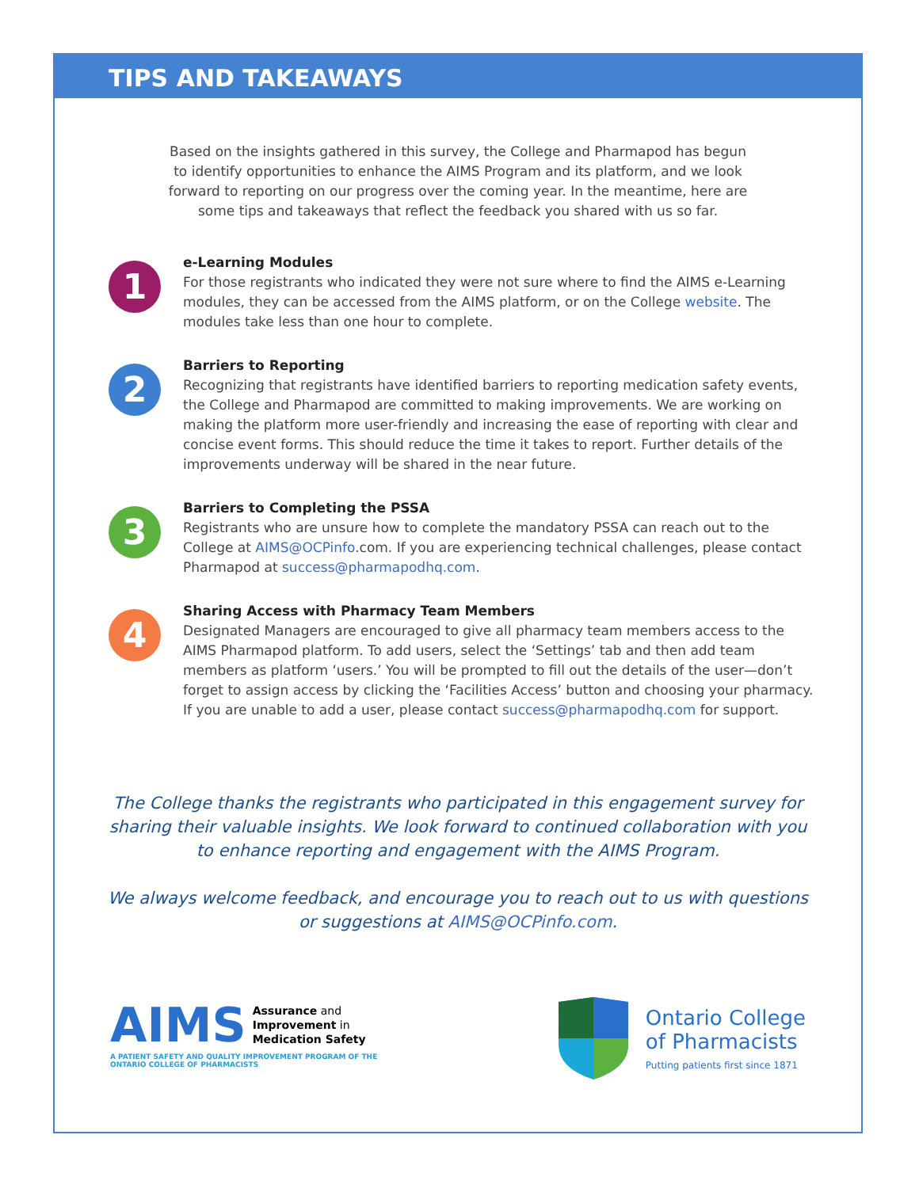TIPS AND TAKEAWAYS
Based on the insights gathered in this survey, the College and Pharmapod has begun to identify opportunities to enhance the AIMS Program and its platform, and we look forward to reporting on our progress over the coming year. In the meantime, here are some tips and takeaways that reflect the feedback you shared with us so far.
1
e-Learning Modules
For those registrants who indicated they were not sure where to find the AIMS e-Learning modules, they can be accessed from the AIMS platform, or on the College website. The modules take less than one hour to complete.
2
Barriers to Reporting
Recognizing that registrants have identified barriers to reporting medication safety events, the College and Pharmapod are committed to making improvements. We are working on making the platform more user-friendly and increasing the ease of reporting with clear and concise event forms. This should reduce the time it takes to report. Further details of the improvements underway will be shared in the near future.
3
Barriers to Completing the PSSA
Registrants who are unsure how to complete the mandatory PSSA can reach out to the College at AIMS@OCPinfo.com. If you are experiencing technical challenges, please contact Pharmapod at success@pharmapodhq.com.
4
Sharing Access with Pharmacy Team Members
Designated Managers are encouraged to give all pharmacy team members access to the AIMS Pharmapod platform. To add users, select the ‘Settings’ tab and then add team members as platform ‘users.’ You will be prompted to fill out the details of the user—don’t forget to assign access by clicking the ‘Facilities Access’ button and choosing your pharmacy. If you are unable to add a user, please contact success@pharmapodhq.com for support.
The College thanks the registrants who participated in this engagement survey for sharing their valuable insights. We look forward to continued collaboration with you to enhance reporting and engagement with the AIMS Program.
We always welcome feedback, and encourage you to reach out to us with questions or suggestions at AIMS@OCPinfo.com.
AIMS Assurance and
Improvement in
Medication Safety
A PATIENT SAFETY AND QUALITY IMPROVEMENT PROGRAM OF THE
ONTARIO COLLEGE OF PHARMACISTS
Ontario College
of Pharmacists
Putting patients first since 1871